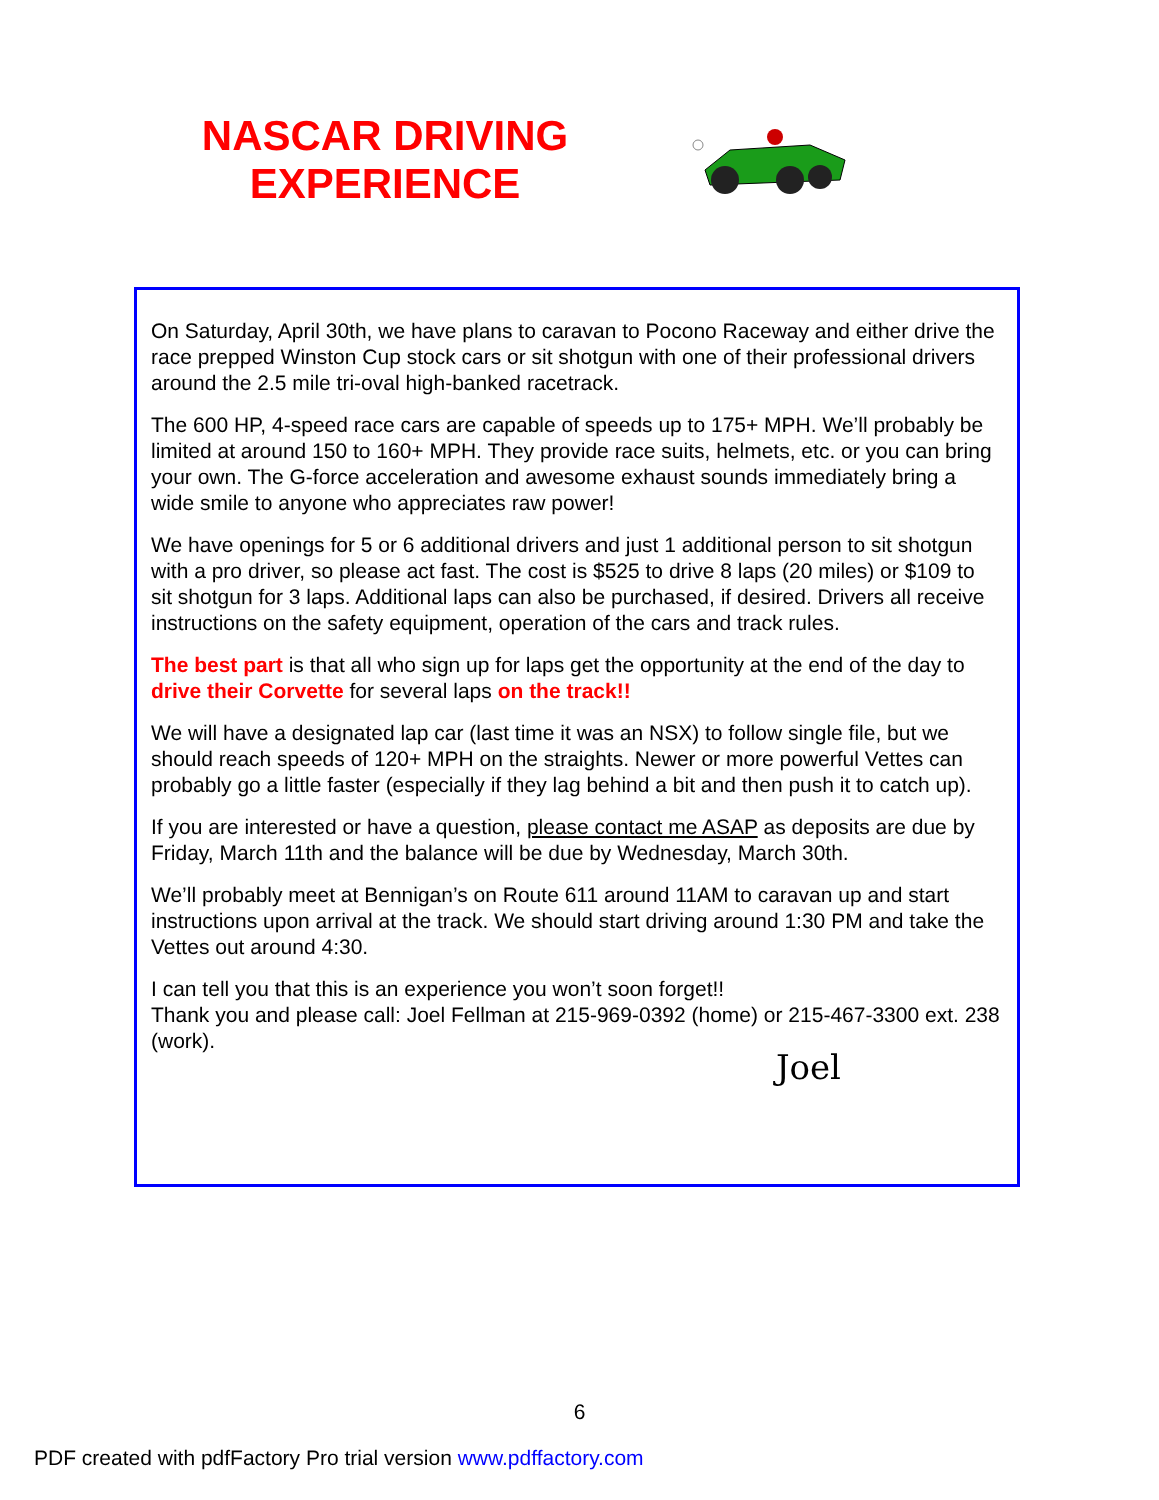NASCAR DRIVING EXPERIENCE
On Saturday, April 30th, we have plans to caravan to Pocono Raceway and either drive the race prepped Winston Cup stock cars or sit shotgun with one of their professional drivers around the 2.5 mile tri-oval high-banked racetrack.
The 600 HP, 4-speed race cars are capable of speeds up to 175+ MPH. We’ll probably be limited at around 150 to 160+ MPH. They provide race suits, helmets, etc. or you can bring your own. The G-force acceleration and awesome exhaust sounds immediately bring a wide smile to anyone who appreciates raw power!
We have openings for 5 or 6 additional drivers and just 1 additional person to sit shotgun with a pro driver, so please act fast. The cost is $525 to drive 8 laps (20 miles) or $109 to sit shotgun for 3 laps. Additional laps can also be purchased, if desired. Drivers all receive instructions on the safety equipment, operation of the cars and track rules.
The best part is that all who sign up for laps get the opportunity at the end of the day to drive their Corvette for several laps on the track!!
We will have a designated lap car (last time it was an NSX) to follow single file, but we should reach speeds of 120+ MPH on the straights. Newer or more powerful Vettes can probably go a little faster (especially if they lag behind a bit and then push it to catch up).
If you are interested or have a question, please contact me ASAP as deposits are due by Friday, March 11th and the balance will be due by Wednesday, March 30th.
We’ll probably meet at Bennigan’s on Route 611 around 11AM to caravan up and start instructions upon arrival at the track. We should start driving around 1:30 PM and take the Vettes out around 4:30.
I can tell you that this is an experience you won’t soon forget!!
Thank you and please call: Joel Fellman at 215-969-0392 (home) or 215-467-3300 ext. 238 (work).
Joel
6
PDF created with pdfFactory Pro trial version www.pdffactory.com